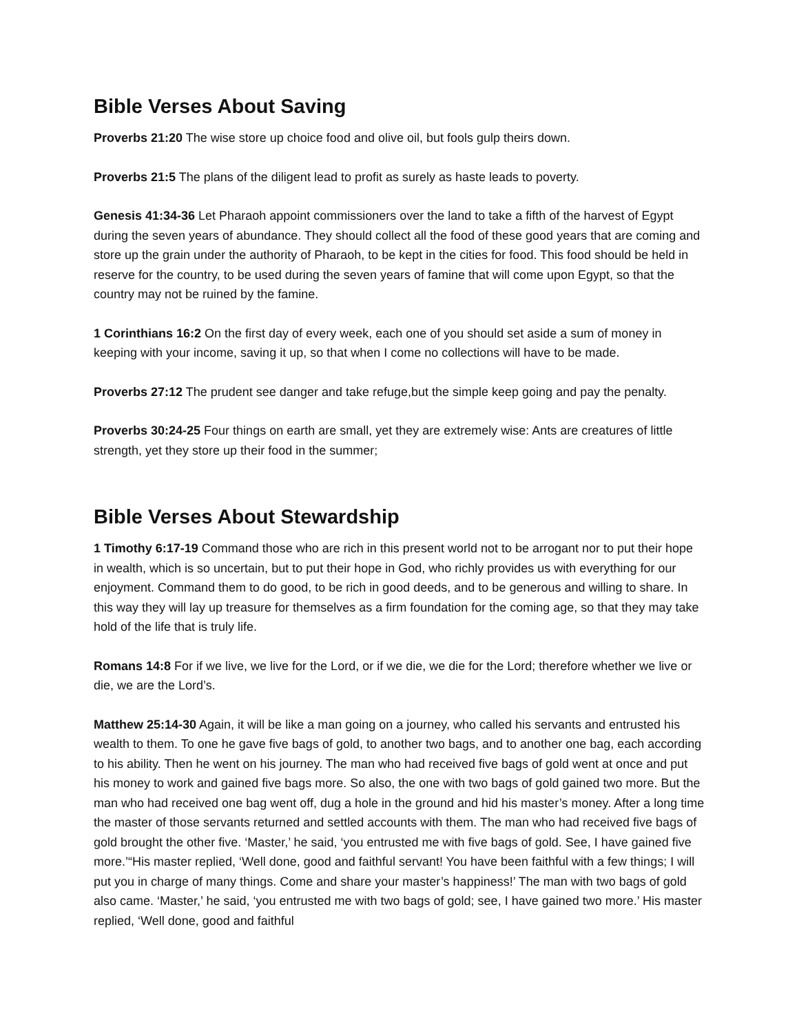Bible Verses About Saving
Proverbs 21:20 The wise store up choice food and olive oil, but fools gulp theirs down.
Proverbs 21:5 The plans of the diligent lead to profit as surely as haste leads to poverty.
Genesis 41:34-36 Let Pharaoh appoint commissioners over the land to take a fifth of the harvest of Egypt during the seven years of abundance. They should collect all the food of these good years that are coming and store up the grain under the authority of Pharaoh, to be kept in the cities for food. This food should be held in reserve for the country, to be used during the seven years of famine that will come upon Egypt, so that the country may not be ruined by the famine.
1 Corinthians 16:2 On the first day of every week, each one of you should set aside a sum of money in keeping with your income, saving it up, so that when I come no collections will have to be made.
Proverbs 27:12 The prudent see danger and take refuge,but the simple keep going and pay the penalty.
Proverbs 30:24-25 Four things on earth are small, yet they are extremely wise: Ants are creatures of little strength, yet they store up their food in the summer;
Bible Verses About Stewardship
1 Timothy 6:17-19 Command those who are rich in this present world not to be arrogant nor to put their hope in wealth, which is so uncertain, but to put their hope in God, who richly provides us with everything for our enjoyment. Command them to do good, to be rich in good deeds, and to be generous and willing to share. In this way they will lay up treasure for themselves as a firm foundation for the coming age, so that they may take hold of the life that is truly life.
Romans 14:8 For if we live, we live for the Lord, or if we die, we die for the Lord; therefore whether we live or die, we are the Lord’s.
Matthew 25:14-30 Again, it will be like a man going on a journey, who called his servants and entrusted his wealth to them. To one he gave five bags of gold, to another two bags, and to another one bag, each according to his ability. Then he went on his journey. The man who had received five bags of gold went at once and put his money to work and gained five bags more. So also, the one with two bags of gold gained two more. But the man who had received one bag went off, dug a hole in the ground and hid his master’s money. After a long time the master of those servants returned and settled accounts with them. The man who had received five bags of gold brought the other five. ‘Master,’ he said, ‘you entrusted me with five bags of gold. See, I have gained five more.’“His master replied, ‘Well done, good and faithful servant! You have been faithful with a few things; I will put you in charge of many things. Come and share your master’s happiness!’ The man with two bags of gold also came. ‘Master,’ he said, ‘you entrusted me with two bags of gold; see, I have gained two more.’ His master replied, ‘Well done, good and faithful